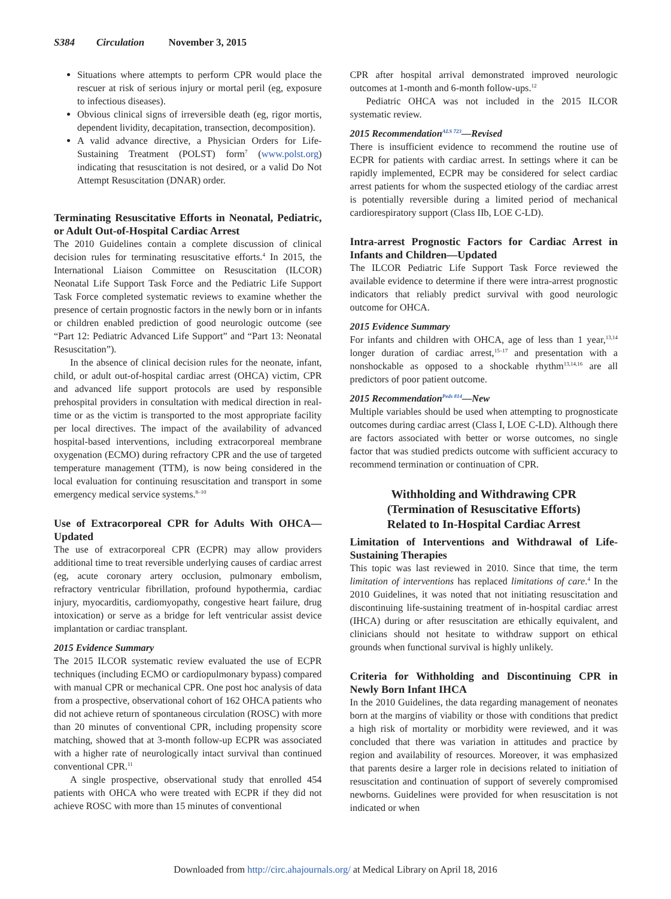S384 Circulation November 3, 2015
Situations where attempts to perform CPR would place the rescuer at risk of serious injury or mortal peril (eg, exposure to infectious diseases).
Obvious clinical signs of irreversible death (eg, rigor mortis, dependent lividity, decapitation, transection, decomposition).
A valid advance directive, a Physician Orders for Life-Sustaining Treatment (POLST) form<sup>7</sup> (www.polst.org) indicating that resuscitation is not desired, or a valid Do Not Attempt Resuscitation (DNAR) order.
Terminating Resuscitative Efforts in Neonatal, Pediatric, or Adult Out-of-Hospital Cardiac Arrest
The 2010 Guidelines contain a complete discussion of clinical decision rules for terminating resuscitative efforts.<sup>4</sup> In 2015, the International Liaison Committee on Resuscitation (ILCOR) Neonatal Life Support Task Force and the Pediatric Life Support Task Force completed systematic reviews to examine whether the presence of certain prognostic factors in the newly born or in infants or children enabled prediction of good neurologic outcome (see “Part 12: Pediatric Advanced Life Support” and “Part 13: Neonatal Resuscitation”).
In the absence of clinical decision rules for the neonate, infant, child, or adult out-of-hospital cardiac arrest (OHCA) victim, CPR and advanced life support protocols are used by responsible prehospital providers in consultation with medical direction in real-time or as the victim is transported to the most appropriate facility per local directives. The impact of the availability of advanced hospital-based interventions, including extracorporeal membrane oxygenation (ECMO) during refractory CPR and the use of targeted temperature management (TTM), is now being considered in the local evaluation for continuing resuscitation and transport in some emergency medical service systems.<sup>8–10</sup>
Use of Extracorporeal CPR for Adults With OHCA—Updated
The use of extracorporeal CPR (ECPR) may allow providers additional time to treat reversible underlying causes of cardiac arrest (eg, acute coronary artery occlusion, pulmonary embolism, refractory ventricular fibrillation, profound hypothermia, cardiac injury, myocarditis, cardiomyopathy, congestive heart failure, drug intoxication) or serve as a bridge for left ventricular assist device implantation or cardiac transplant.
2015 Evidence Summary
The 2015 ILCOR systematic review evaluated the use of ECPR techniques (including ECMO or cardiopulmonary bypass) compared with manual CPR or mechanical CPR. One post hoc analysis of data from a prospective, observational cohort of 162 OHCA patients who did not achieve return of spontaneous circulation (ROSC) with more than 20 minutes of conventional CPR, including propensity score matching, showed that at 3-month follow-up ECPR was associated with a higher rate of neurologically intact survival than continued conventional CPR.<sup>11</sup>
A single prospective, observational study that enrolled 454 patients with OHCA who were treated with ECPR if they did not achieve ROSC with more than 15 minutes of conventional
CPR after hospital arrival demonstrated improved neurologic outcomes at 1-month and 6-month follow-ups.<sup>12</sup>
Pediatric OHCA was not included in the 2015 ILCOR systematic review.
2015 Recommendation<sup>ALS 723</sup>—Revised
There is insufficient evidence to recommend the routine use of ECPR for patients with cardiac arrest. In settings where it can be rapidly implemented, ECPR may be considered for select cardiac arrest patients for whom the suspected etiology of the cardiac arrest is potentially reversible during a limited period of mechanical cardiorespiratory support (Class IIb, LOE C-LD).
Intra-arrest Prognostic Factors for Cardiac Arrest in Infants and Children—Updated
The ILCOR Pediatric Life Support Task Force reviewed the available evidence to determine if there were intra-arrest prognostic indicators that reliably predict survival with good neurologic outcome for OHCA.
2015 Evidence Summary
For infants and children with OHCA, age of less than 1 year,<sup>13,14</sup> longer duration of cardiac arrest,<sup>15–17</sup> and presentation with a nonshockable as opposed to a shockable rhythm<sup>13,14,16</sup> are all predictors of poor patient outcome.
2015 Recommendation<sup>Peds 814</sup>—New
Multiple variables should be used when attempting to prognosticate outcomes during cardiac arrest (Class I, LOE C-LD). Although there are factors associated with better or worse outcomes, no single factor that was studied predicts outcome with sufficient accuracy to recommend termination or continuation of CPR.
Withholding and Withdrawing CPR
(Termination of Resuscitative Efforts)
Related to In-Hospital Cardiac Arrest
Limitation of Interventions and Withdrawal of Life-Sustaining Therapies
This topic was last reviewed in 2010. Since that time, the term limitation of interventions has replaced limitations of care.<sup>4</sup> In the 2010 Guidelines, it was noted that not initiating resuscitation and discontinuing life-sustaining treatment of in-hospital cardiac arrest (IHCA) during or after resuscitation are ethically equivalent, and clinicians should not hesitate to withdraw support on ethical grounds when functional survival is highly unlikely.
Criteria for Withholding and Discontinuing CPR in Newly Born Infant IHCA
In the 2010 Guidelines, the data regarding management of neonates born at the margins of viability or those with conditions that predict a high risk of mortality or morbidity were reviewed, and it was concluded that there was variation in attitudes and practice by region and availability of resources. Moreover, it was emphasized that parents desire a larger role in decisions related to initiation of resuscitation and continuation of support of severely compromised newborns. Guidelines were provided for when resuscitation is not indicated or when
Downloaded from http://circ.ahajournals.org/ at Medical Library on April 18, 2016